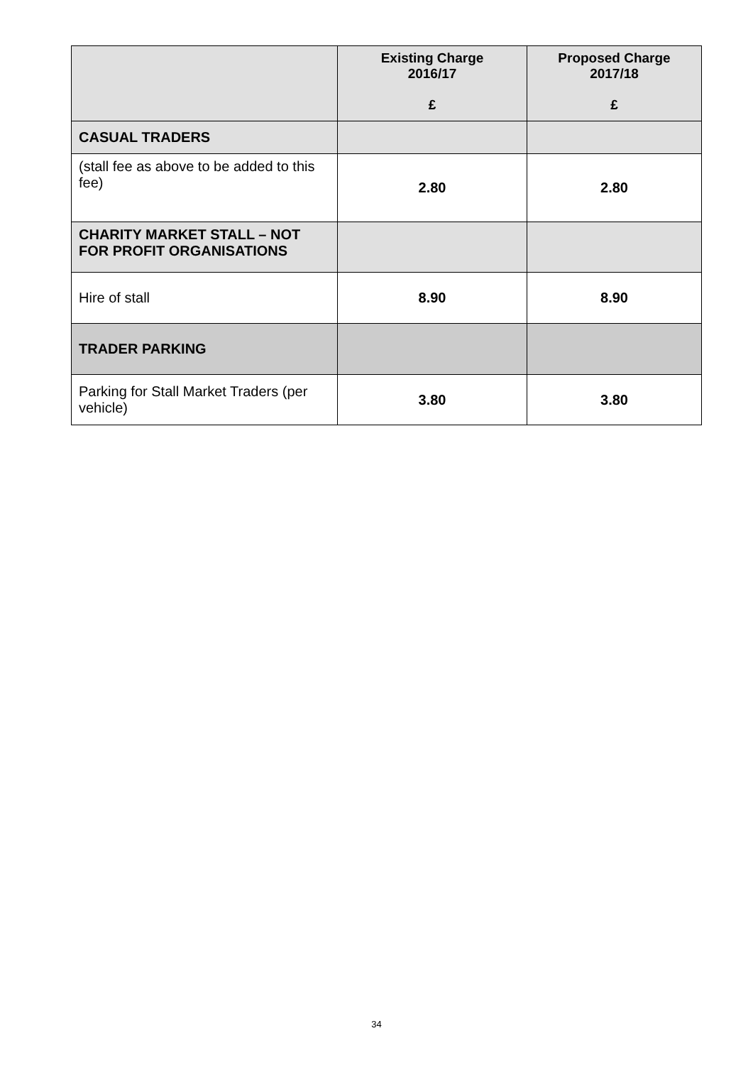| | Existing Charge 2016/17 £ | Proposed Charge 2017/18 £ |
| --- | --- | --- |
| CASUAL TRADERS | | |
| (stall fee as above to be added to this fee) | 2.80 | 2.80 |
| CHARITY MARKET STALL – NOT FOR PROFIT ORGANISATIONS | | |
| Hire of stall | 8.90 | 8.90 |
| TRADER PARKING | | |
| Parking for Stall Market Traders (per vehicle) | 3.80 | 3.80 |
34